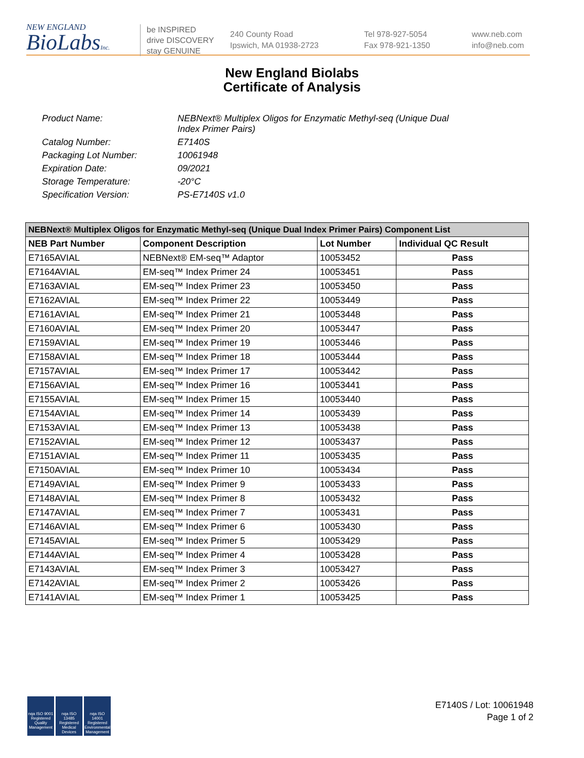NEW ENGLAND
BioLabsInc.
be INSPIRED
drive DISCOVERY
stay GENUINE
240 County Road
Ipswich, MA 01938-2723
Tel 978-927-5054
Fax 978-921-1350
www.neb.com
info@neb.com
New England Biolabs
Certificate of Analysis
Product Name: NEBNext® Multiplex Oligos for Enzymatic Methyl-seq (Unique Dual
Index Primer Pairs)
Catalog Number: E7140S
Packaging Lot Number: 10061948
Expiration Date: 09/2021
Storage Temperature: -20°C
Specification Version: PS-E7140S v1.0
| NEBNext® Multiplex Oligos for Enzymatic Methyl-seq (Unique Dual Index Primer Pairs) Component List | | | |
| --- | --- | --- | --- |
| NEB Part Number | Component Description | Lot Number | Individual QC Result |
| E7165AVIAL | NEBNext® EM-seq™ Adaptor | 10053452 | Pass |
| E7164AVIAL | EM-seq™ Index Primer 24 | 10053451 | Pass |
| E7163AVIAL | EM-seq™ Index Primer 23 | 10053450 | Pass |
| E7162AVIAL | EM-seq™ Index Primer 22 | 10053449 | Pass |
| E7161AVIAL | EM-seq™ Index Primer 21 | 10053448 | Pass |
| E7160AVIAL | EM-seq™ Index Primer 20 | 10053447 | Pass |
| E7159AVIAL | EM-seq™ Index Primer 19 | 10053446 | Pass |
| E7158AVIAL | EM-seq™ Index Primer 18 | 10053444 | Pass |
| E7157AVIAL | EM-seq™ Index Primer 17 | 10053442 | Pass |
| E7156AVIAL | EM-seq™ Index Primer 16 | 10053441 | Pass |
| E7155AVIAL | EM-seq™ Index Primer 15 | 10053440 | Pass |
| E7154AVIAL | EM-seq™ Index Primer 14 | 10053439 | Pass |
| E7153AVIAL | EM-seq™ Index Primer 13 | 10053438 | Pass |
| E7152AVIAL | EM-seq™ Index Primer 12 | 10053437 | Pass |
| E7151AVIAL | EM-seq™ Index Primer 11 | 10053435 | Pass |
| E7150AVIAL | EM-seq™ Index Primer 10 | 10053434 | Pass |
| E7149AVIAL | EM-seq™ Index Primer 9 | 10053433 | Pass |
| E7148AVIAL | EM-seq™ Index Primer 8 | 10053432 | Pass |
| E7147AVIAL | EM-seq™ Index Primer 7 | 10053431 | Pass |
| E7146AVIAL | EM-seq™ Index Primer 6 | 10053430 | Pass |
| E7145AVIAL | EM-seq™ Index Primer 5 | 10053429 | Pass |
| E7144AVIAL | EM-seq™ Index Primer 4 | 10053428 | Pass |
| E7143AVIAL | EM-seq™ Index Primer 3 | 10053427 | Pass |
| E7142AVIAL | EM-seq™ Index Primer 2 | 10053426 | Pass |
| E7141AVIAL | EM-seq™ Index Primer 1 | 10053425 | Pass |
nqa ISO 9001 Registered Quality Management
nqa ISO 13485 Registered Medical Devices
nqa ISO 14001 Registered Environmental Management
E7140S / Lot: 10061948
Page 1 of 2